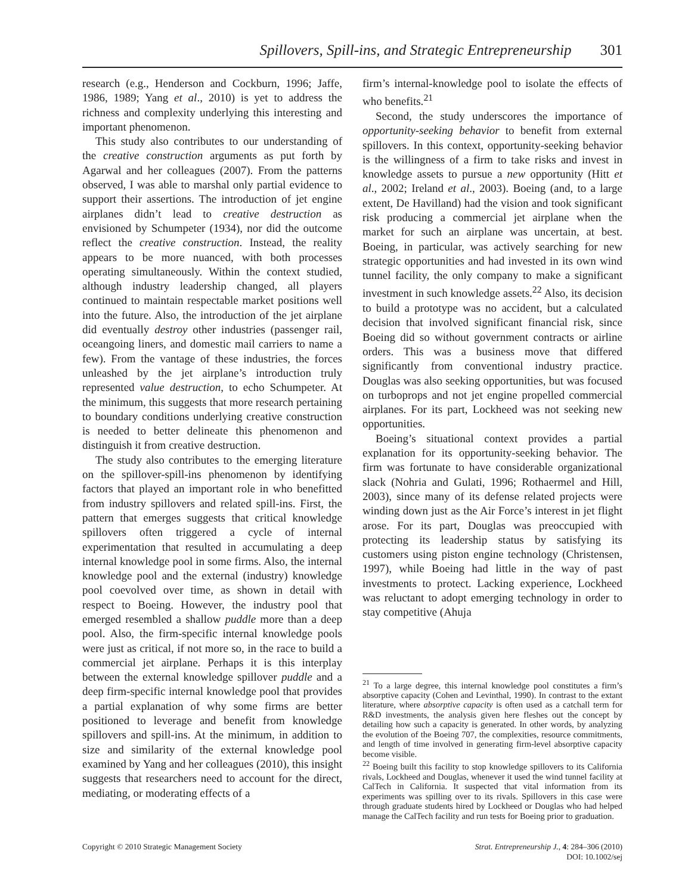Spillovers, Spill-ins, and Strategic Entrepreneurship 301
research (e.g., Henderson and Cockburn, 1996; Jaffe, 1986, 1989; Yang et al., 2010) is yet to address the richness and complexity underlying this interesting and important phenomenon.
This study also contributes to our understanding of the creative construction arguments as put forth by Agarwal and her colleagues (2007). From the patterns observed, I was able to marshal only partial evidence to support their assertions. The introduction of jet engine airplanes didn’t lead to creative destruction as envisioned by Schumpeter (1934), nor did the outcome reflect the creative construction. Instead, the reality appears to be more nuanced, with both processes operating simultaneously. Within the context studied, although industry leadership changed, all players continued to maintain respectable market positions well into the future. Also, the introduction of the jet airplane did eventually destroy other industries (passenger rail, oceangoing liners, and domestic mail carriers to name a few). From the vantage of these industries, the forces unleashed by the jet airplane’s introduction truly represented value destruction, to echo Schumpeter. At the minimum, this suggests that more research pertaining to boundary conditions underlying creative construction is needed to better delineate this phenomenon and distinguish it from creative destruction.
The study also contributes to the emerging literature on the spillover-spill-ins phenomenon by identifying factors that played an important role in who benefitted from industry spillovers and related spill-ins. First, the pattern that emerges suggests that critical knowledge spillovers often triggered a cycle of internal experimentation that resulted in accumulating a deep internal knowledge pool in some firms. Also, the internal knowledge pool and the external (industry) knowledge pool coevolved over time, as shown in detail with respect to Boeing. However, the industry pool that emerged resembled a shallow puddle more than a deep pool. Also, the firm-specific internal knowledge pools were just as critical, if not more so, in the race to build a commercial jet airplane. Perhaps it is this interplay between the external knowledge spillover puddle and a deep firm-specific internal knowledge pool that provides a partial explanation of why some firms are better positioned to leverage and benefit from knowledge spillovers and spill-ins. At the minimum, in addition to size and similarity of the external knowledge pool examined by Yang and her colleagues (2010), this insight suggests that researchers need to account for the direct, mediating, or moderating effects of a
firm’s internal-knowledge pool to isolate the effects of who benefits.<sup>21</sup>
Second, the study underscores the importance of opportunity-seeking behavior to benefit from external spillovers. In this context, opportunity-seeking behavior is the willingness of a firm to take risks and invest in knowledge assets to pursue a new opportunity (Hitt et al., 2002; Ireland et al., 2003). Boeing (and, to a large extent, De Havilland) had the vision and took significant risk producing a commercial jet airplane when the market for such an airplane was uncertain, at best. Boeing, in particular, was actively searching for new strategic opportunities and had invested in its own wind tunnel facility, the only company to make a significant investment in such knowledge assets.<sup>22</sup> Also, its decision to build a prototype was no accident, but a calculated decision that involved significant financial risk, since Boeing did so without government contracts or airline orders. This was a business move that differed significantly from conventional industry practice. Douglas was also seeking opportunities, but was focused on turboprops and not jet engine propelled commercial airplanes. For its part, Lockheed was not seeking new opportunities.
Boeing’s situational context provides a partial explanation for its opportunity-seeking behavior. The firm was fortunate to have considerable organizational slack (Nohria and Gulati, 1996; Rothaermel and Hill, 2003), since many of its defense related projects were winding down just as the Air Force’s interest in jet flight arose. For its part, Douglas was preoccupied with protecting its leadership status by satisfying its customers using piston engine technology (Christensen, 1997), while Boeing had little in the way of past investments to protect. Lacking experience, Lockheed was reluctant to adopt emerging technology in order to stay competitive (Ahuja
<sup>21</sup> To a large degree, this internal knowledge pool constitutes a firm’s absorptive capacity (Cohen and Levinthal, 1990). In contrast to the extant literature, where absorptive capacity is often used as a catchall term for R&D investments, the analysis given here fleshes out the concept by detailing how such a capacity is generated. In other words, by analyzing the evolution of the Boeing 707, the complexities, resource commitments, and length of time involved in generating firm-level absorptive capacity become visible.
<sup>22</sup> Boeing built this facility to stop knowledge spillovers to its California rivals, Lockheed and Douglas, whenever it used the wind tunnel facility at CalTech in California. It suspected that vital information from its experiments was spilling over to its rivals. Spillovers in this case were through graduate students hired by Lockheed or Douglas who had helped manage the CalTech facility and run tests for Boeing prior to graduation.
Copyright © 2010 Strategic Management Society
Strat. Entrepreneurship J., 4: 284–306 (2010)
DOI: 10.1002/sej